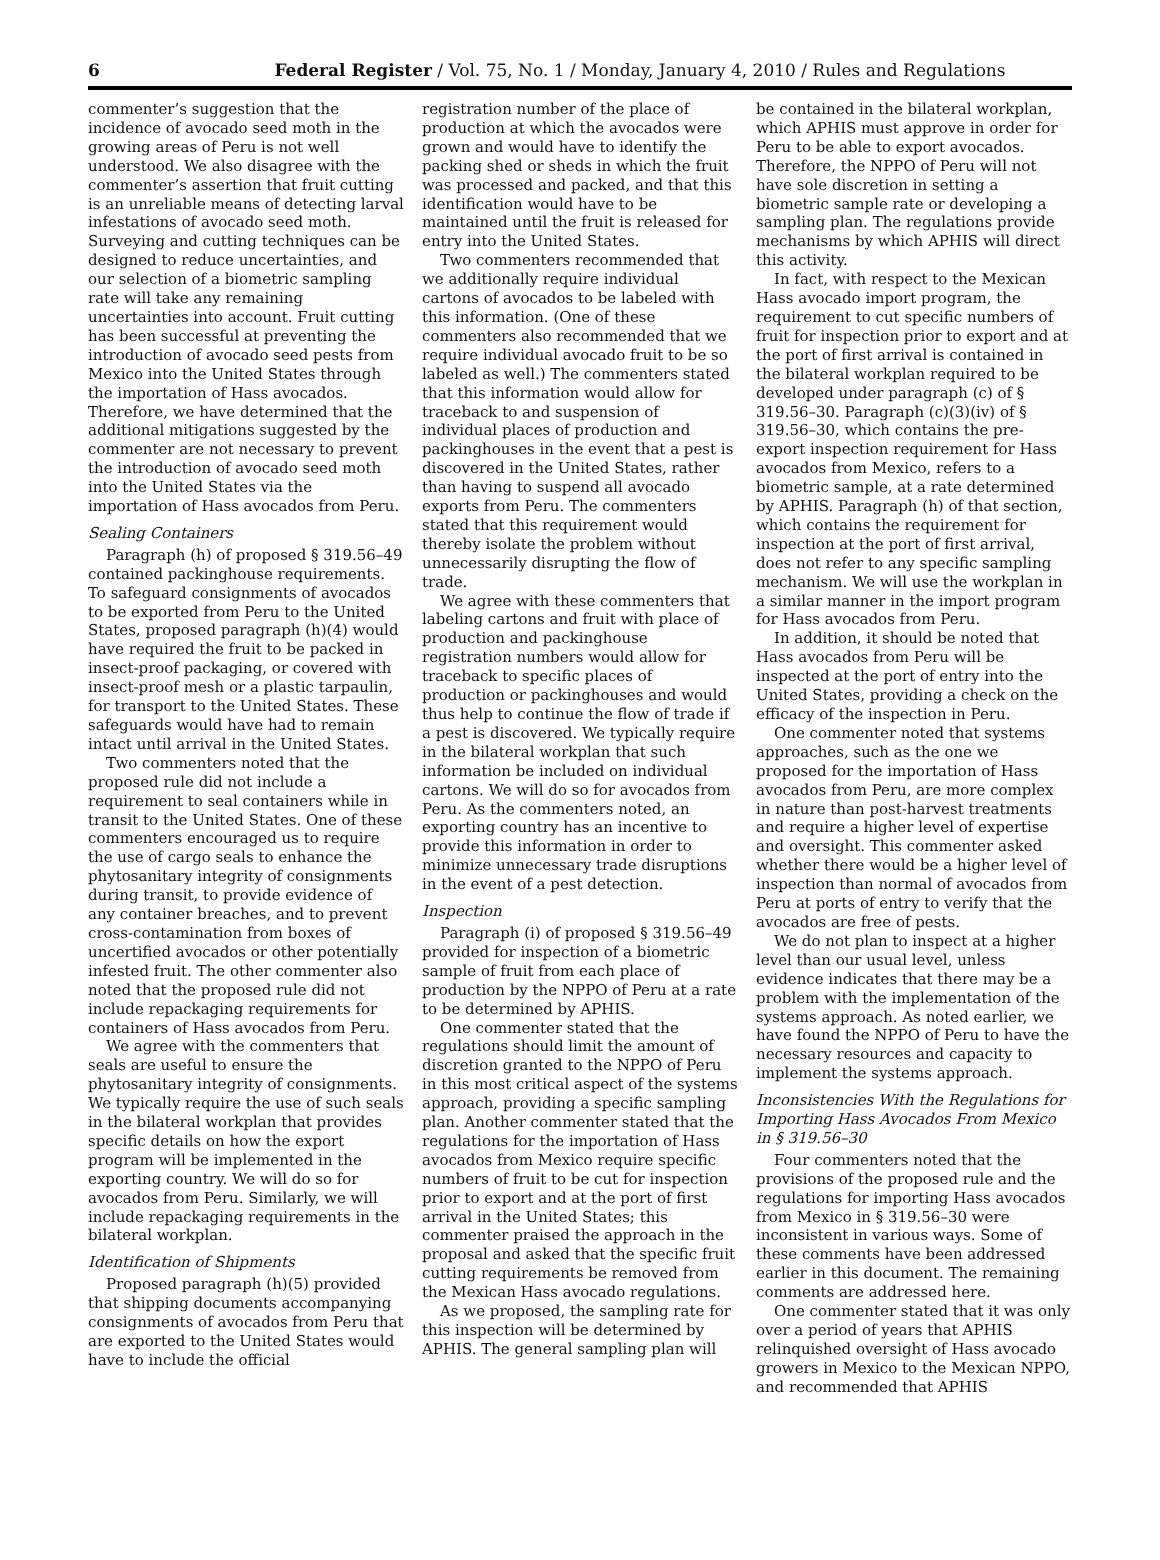6 Federal Register / Vol. 75, No. 1 / Monday, January 4, 2010 / Rules and Regulations
commenter’s suggestion that the incidence of avocado seed moth in the growing areas of Peru is not well understood. We also disagree with the commenter’s assertion that fruit cutting is an unreliable means of detecting larval infestations of avocado seed moth. Surveying and cutting techniques can be designed to reduce uncertainties, and our selection of a biometric sampling rate will take any remaining uncertainties into account. Fruit cutting has been successful at preventing the introduction of avocado seed pests from Mexico into the United States through the importation of Hass avocados. Therefore, we have determined that the additional mitigations suggested by the commenter are not necessary to prevent the introduction of avocado seed moth into the United States via the importation of Hass avocados from Peru.
Sealing Containers
Paragraph (h) of proposed § 319.56–49 contained packinghouse requirements. To safeguard consignments of avocados to be exported from Peru to the United States, proposed paragraph (h)(4) would have required the fruit to be packed in insect-proof packaging, or covered with insect-proof mesh or a plastic tarpaulin, for transport to the United States. These safeguards would have had to remain intact until arrival in the United States.
Two commenters noted that the proposed rule did not include a requirement to seal containers while in transit to the United States. One of these commenters encouraged us to require the use of cargo seals to enhance the phytosanitary integrity of consignments during transit, to provide evidence of any container breaches, and to prevent cross-contamination from boxes of uncertified avocados or other potentially infested fruit. The other commenter also noted that the proposed rule did not include repackaging requirements for containers of Hass avocados from Peru.
We agree with the commenters that seals are useful to ensure the phytosanitary integrity of consignments. We typically require the use of such seals in the bilateral workplan that provides specific details on how the export program will be implemented in the exporting country. We will do so for avocados from Peru. Similarly, we will include repackaging requirements in the bilateral workplan.
Identification of Shipments
Proposed paragraph (h)(5) provided that shipping documents accompanying consignments of avocados from Peru that are exported to the United States would have to include the official
registration number of the place of production at which the avocados were grown and would have to identify the packing shed or sheds in which the fruit was processed and packed, and that this identification would have to be maintained until the fruit is released for entry into the United States.
Two commenters recommended that we additionally require individual cartons of avocados to be labeled with this information. (One of these commenters also recommended that we require individual avocado fruit to be so labeled as well.) The commenters stated that this information would allow for traceback to and suspension of individual places of production and packinghouses in the event that a pest is discovered in the United States, rather than having to suspend all avocado exports from Peru. The commenters stated that this requirement would thereby isolate the problem without unnecessarily disrupting the flow of trade.
We agree with these commenters that labeling cartons and fruit with place of production and packinghouse registration numbers would allow for traceback to specific places of production or packinghouses and would thus help to continue the flow of trade if a pest is discovered. We typically require in the bilateral workplan that such information be included on individual cartons. We will do so for avocados from Peru. As the commenters noted, an exporting country has an incentive to provide this information in order to minimize unnecessary trade disruptions in the event of a pest detection.
Inspection
Paragraph (i) of proposed § 319.56–49 provided for inspection of a biometric sample of fruit from each place of production by the NPPO of Peru at a rate to be determined by APHIS.
One commenter stated that the regulations should limit the amount of discretion granted to the NPPO of Peru in this most critical aspect of the systems approach, providing a specific sampling plan. Another commenter stated that the regulations for the importation of Hass avocados from Mexico require specific numbers of fruit to be cut for inspection prior to export and at the port of first arrival in the United States; this commenter praised the approach in the proposal and asked that the specific fruit cutting requirements be removed from the Mexican Hass avocado regulations.
As we proposed, the sampling rate for this inspection will be determined by APHIS. The general sampling plan will
be contained in the bilateral workplan, which APHIS must approve in order for Peru to be able to export avocados. Therefore, the NPPO of Peru will not have sole discretion in setting a biometric sample rate or developing a sampling plan. The regulations provide mechanisms by which APHIS will direct this activity.
In fact, with respect to the Mexican Hass avocado import program, the requirement to cut specific numbers of fruit for inspection prior to export and at the port of first arrival is contained in the bilateral workplan required to be developed under paragraph (c) of § 319.56–30. Paragraph (c)(3)(iv) of § 319.56–30, which contains the pre-export inspection requirement for Hass avocados from Mexico, refers to a biometric sample, at a rate determined by APHIS. Paragraph (h) of that section, which contains the requirement for inspection at the port of first arrival, does not refer to any specific sampling mechanism. We will use the workplan in a similar manner in the import program for Hass avocados from Peru.
In addition, it should be noted that Hass avocados from Peru will be inspected at the port of entry into the United States, providing a check on the efficacy of the inspection in Peru.
One commenter noted that systems approaches, such as the one we proposed for the importation of Hass avocados from Peru, are more complex in nature than post-harvest treatments and require a higher level of expertise and oversight. This commenter asked whether there would be a higher level of inspection than normal of avocados from Peru at ports of entry to verify that the avocados are free of pests.
We do not plan to inspect at a higher level than our usual level, unless evidence indicates that there may be a problem with the implementation of the systems approach. As noted earlier, we have found the NPPO of Peru to have the necessary resources and capacity to implement the systems approach.
Inconsistencies With the Regulations for Importing Hass Avocados From Mexico in § 319.56–30
Four commenters noted that the provisions of the proposed rule and the regulations for importing Hass avocados from Mexico in § 319.56–30 were inconsistent in various ways. Some of these comments have been addressed earlier in this document. The remaining comments are addressed here.
One commenter stated that it was only over a period of years that APHIS relinquished oversight of Hass avocado growers in Mexico to the Mexican NPPO, and recommended that APHIS